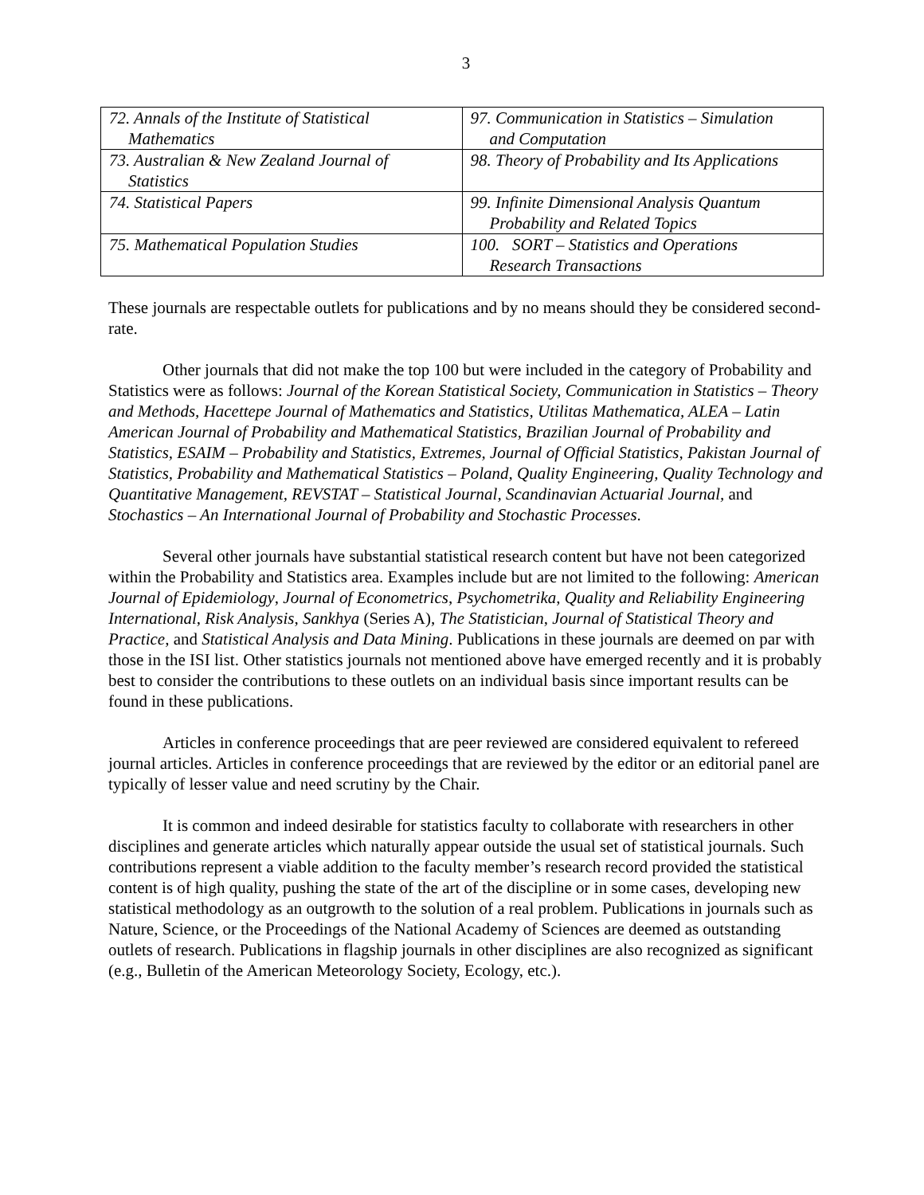3
| 72. Annals of the Institute of Statistical Mathematics | 97. Communication in Statistics – Simulation and Computation |
| 73. Australian & New Zealand Journal of Statistics | 98. Theory of Probability and Its Applications |
| 74. Statistical Papers | 99. Infinite Dimensional Analysis Quantum Probability and Related Topics |
| 75. Mathematical Population Studies | 100. SORT – Statistics and Operations Research Transactions |
These journals are respectable outlets for publications and by no means should they be considered second-rate.
Other journals that did not make the top 100 but were included in the category of Probability and Statistics were as follows: Journal of the Korean Statistical Society, Communication in Statistics – Theory and Methods, Hacettepe Journal of Mathematics and Statistics, Utilitas Mathematica, ALEA – Latin American Journal of Probability and Mathematical Statistics, Brazilian Journal of Probability and Statistics, ESAIM – Probability and Statistics, Extremes, Journal of Official Statistics, Pakistan Journal of Statistics, Probability and Mathematical Statistics – Poland, Quality Engineering, Quality Technology and Quantitative Management, REVSTAT – Statistical Journal, Scandinavian Actuarial Journal, and Stochastics – An International Journal of Probability and Stochastic Processes.
Several other journals have substantial statistical research content but have not been categorized within the Probability and Statistics area. Examples include but are not limited to the following: American Journal of Epidemiology, Journal of Econometrics, Psychometrika, Quality and Reliability Engineering International, Risk Analysis, Sankhya (Series A), The Statistician, Journal of Statistical Theory and Practice, and Statistical Analysis and Data Mining. Publications in these journals are deemed on par with those in the ISI list. Other statistics journals not mentioned above have emerged recently and it is probably best to consider the contributions to these outlets on an individual basis since important results can be found in these publications.
Articles in conference proceedings that are peer reviewed are considered equivalent to refereed journal articles. Articles in conference proceedings that are reviewed by the editor or an editorial panel are typically of lesser value and need scrutiny by the Chair.
It is common and indeed desirable for statistics faculty to collaborate with researchers in other disciplines and generate articles which naturally appear outside the usual set of statistical journals. Such contributions represent a viable addition to the faculty member’s research record provided the statistical content is of high quality, pushing the state of the art of the discipline or in some cases, developing new statistical methodology as an outgrowth to the solution of a real problem. Publications in journals such as Nature, Science, or the Proceedings of the National Academy of Sciences are deemed as outstanding outlets of research. Publications in flagship journals in other disciplines are also recognized as significant (e.g., Bulletin of the American Meteorology Society, Ecology, etc.).